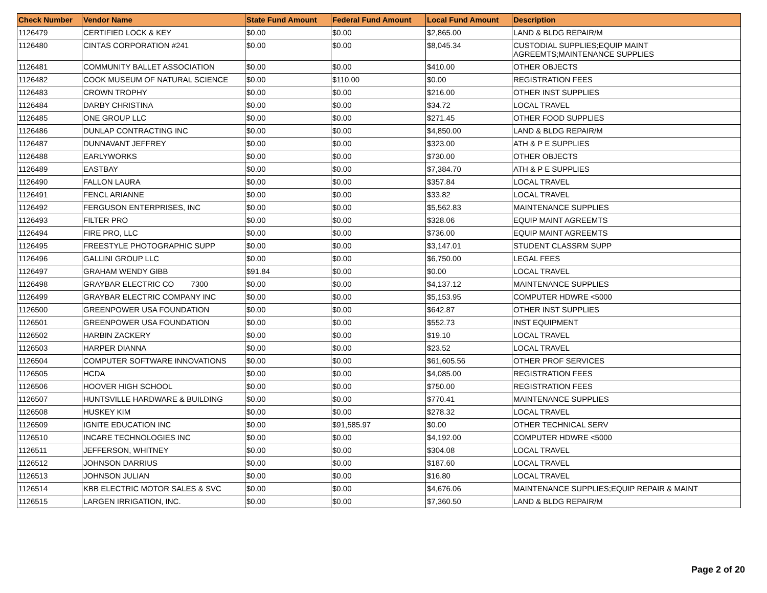| Check Number | Vendor Name | State Fund Amount | Federal Fund Amount | Local Fund Amount | Description |
| --- | --- | --- | --- | --- | --- |
| 1126479 | CERTIFIED LOCK & KEY | $0.00 | $0.00 | $2,865.00 | LAND & BLDG REPAIR/M |
| 1126480 | CINTAS CORPORATION #241 | $0.00 | $0.00 | $8,045.34 | CUSTODIAL SUPPLIES;EQUIP MAINT AGREEMTS;MAINTENANCE SUPPLIES |
| 1126481 | COMMUNITY BALLET ASSOCIATION | $0.00 | $0.00 | $410.00 | OTHER OBJECTS |
| 1126482 | COOK MUSEUM OF NATURAL SCIENCE | $0.00 | $110.00 | $0.00 | REGISTRATION FEES |
| 1126483 | CROWN TROPHY | $0.00 | $0.00 | $216.00 | OTHER INST SUPPLIES |
| 1126484 | DARBY CHRISTINA | $0.00 | $0.00 | $34.72 | LOCAL TRAVEL |
| 1126485 | ONE GROUP LLC | $0.00 | $0.00 | $271.45 | OTHER FOOD SUPPLIES |
| 1126486 | DUNLAP CONTRACTING INC | $0.00 | $0.00 | $4,850.00 | LAND & BLDG REPAIR/M |
| 1126487 | DUNNAVANT JEFFREY | $0.00 | $0.00 | $323.00 | ATH & P E SUPPLIES |
| 1126488 | EARLYWORKS | $0.00 | $0.00 | $730.00 | OTHER OBJECTS |
| 1126489 | EASTBAY | $0.00 | $0.00 | $7,384.70 | ATH & P E SUPPLIES |
| 1126490 | FALLON LAURA | $0.00 | $0.00 | $357.84 | LOCAL TRAVEL |
| 1126491 | FENCL ARIANNE | $0.00 | $0.00 | $33.82 | LOCAL TRAVEL |
| 1126492 | FERGUSON ENTERPRISES, INC | $0.00 | $0.00 | $5,562.83 | MAINTENANCE SUPPLIES |
| 1126493 | FILTER PRO | $0.00 | $0.00 | $328.06 | EQUIP MAINT AGREEMTS |
| 1126494 | FIRE PRO, LLC | $0.00 | $0.00 | $736.00 | EQUIP MAINT AGREEMTS |
| 1126495 | FREESTYLE PHOTOGRAPHIC SUPP | $0.00 | $0.00 | $3,147.01 | STUDENT CLASSRM SUPP |
| 1126496 | GALLINI GROUP LLC | $0.00 | $0.00 | $6,750.00 | LEGAL FEES |
| 1126497 | GRAHAM WENDY GIBB | $91.84 | $0.00 | $0.00 | LOCAL TRAVEL |
| 1126498 | GRAYBAR ELECTRIC CO 7300 | $0.00 | $0.00 | $4,137.12 | MAINTENANCE SUPPLIES |
| 1126499 | GRAYBAR ELECTRIC COMPANY INC | $0.00 | $0.00 | $5,153.95 | COMPUTER HDWRE <5000 |
| 1126500 | GREENPOWER USA FOUNDATION | $0.00 | $0.00 | $642.87 | OTHER INST SUPPLIES |
| 1126501 | GREENPOWER USA FOUNDATION | $0.00 | $0.00 | $552.73 | INST EQUIPMENT |
| 1126502 | HARBIN ZACKERY | $0.00 | $0.00 | $19.10 | LOCAL TRAVEL |
| 1126503 | HARPER DIANNA | $0.00 | $0.00 | $23.52 | LOCAL TRAVEL |
| 1126504 | COMPUTER SOFTWARE INNOVATIONS | $0.00 | $0.00 | $61,605.56 | OTHER PROF SERVICES |
| 1126505 | HCDA | $0.00 | $0.00 | $4,085.00 | REGISTRATION FEES |
| 1126506 | HOOVER HIGH SCHOOL | $0.00 | $0.00 | $750.00 | REGISTRATION FEES |
| 1126507 | HUNTSVILLE HARDWARE & BUILDING | $0.00 | $0.00 | $770.41 | MAINTENANCE SUPPLIES |
| 1126508 | HUSKEY KIM | $0.00 | $0.00 | $278.32 | LOCAL TRAVEL |
| 1126509 | IGNITE EDUCATION INC | $0.00 | $91,585.97 | $0.00 | OTHER TECHNICAL SERV |
| 1126510 | INCARE TECHNOLOGIES INC | $0.00 | $0.00 | $4,192.00 | COMPUTER HDWRE <5000 |
| 1126511 | JEFFERSON, WHITNEY | $0.00 | $0.00 | $304.08 | LOCAL TRAVEL |
| 1126512 | JOHNSON DARRIUS | $0.00 | $0.00 | $187.60 | LOCAL TRAVEL |
| 1126513 | JOHNSON JULIAN | $0.00 | $0.00 | $16.80 | LOCAL TRAVEL |
| 1126514 | KBB ELECTRIC MOTOR SALES & SVC | $0.00 | $0.00 | $4,676.06 | MAINTENANCE SUPPLIES;EQUIP REPAIR & MAINT |
| 1126515 | LARGEN IRRIGATION, INC. | $0.00 | $0.00 | $7,360.50 | LAND & BLDG REPAIR/M |
Page 2 of 20